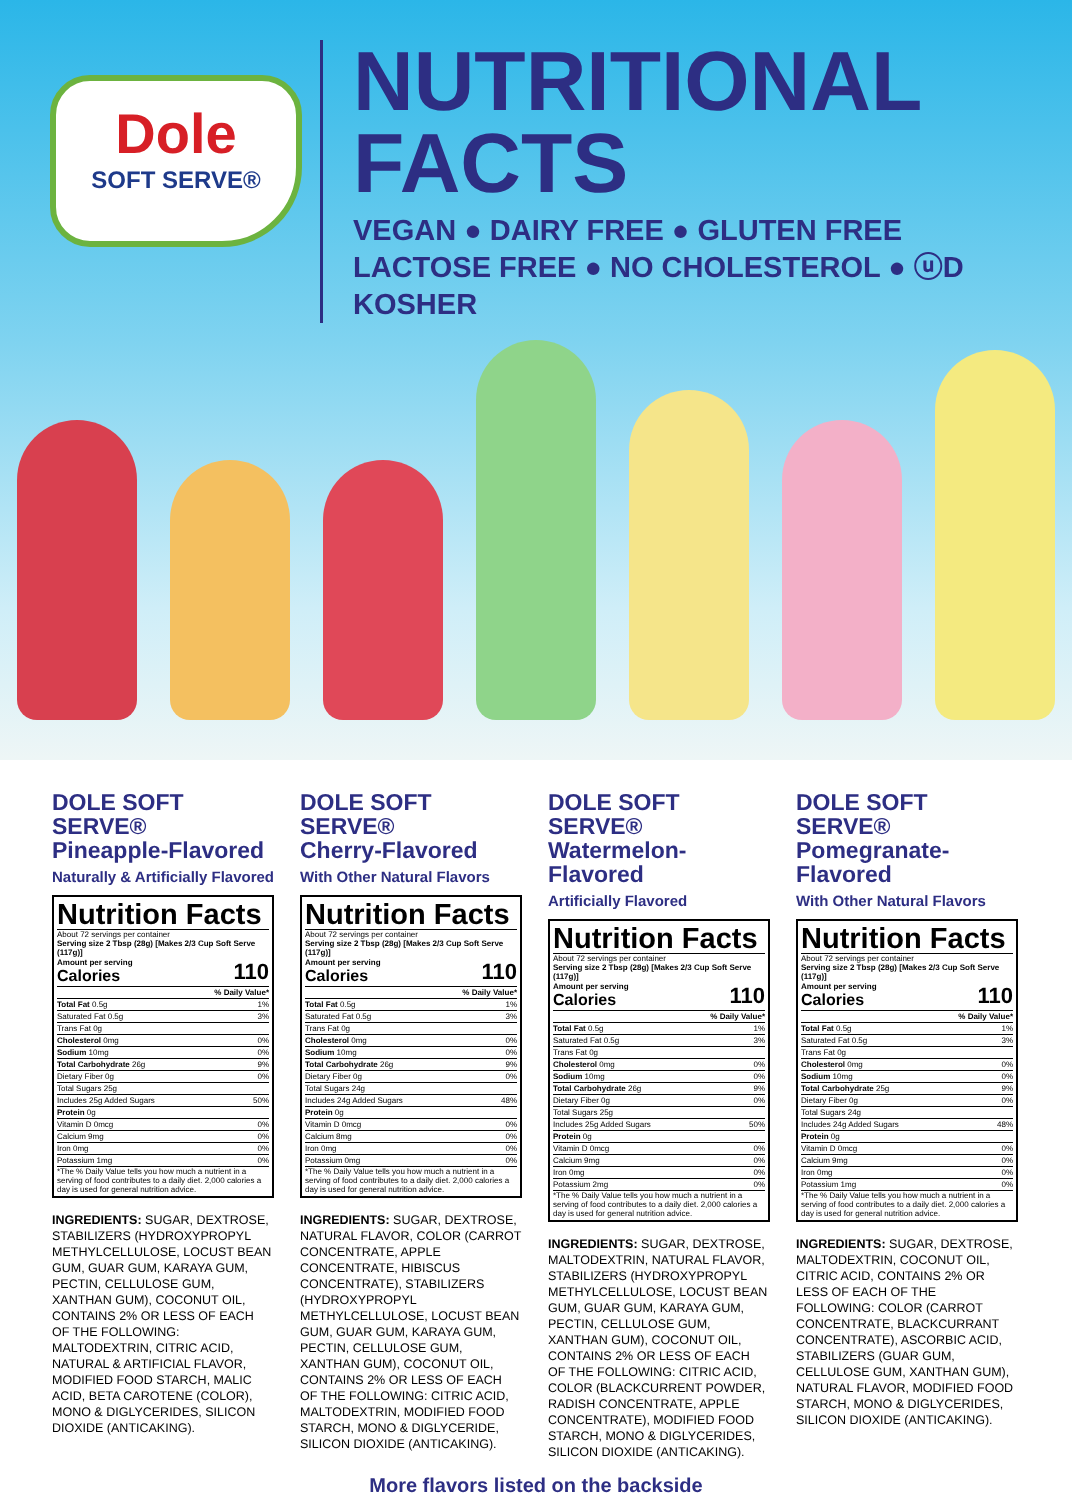Dole
SOFT SERVE®
NUTRITIONAL
FACTS
VEGAN ● DAIRY FREE ● GLUTEN FREE
LACTOSE FREE ● NO CHOLESTEROL ● ⓤD KOSHER
DOLE SOFT SERVE®
Pineapple-Flavored
Naturally & Artificially Flavored
Nutrition Facts
About 72 servings per container
Serving size 2 Tbsp (28g) [Makes 2/3 Cup Soft Serve (117g)]
| Amount per serving Calories | 110 |
| | % Daily Value* |
| Total Fat 0.5g | 1% |
| Saturated Fat 0.5g | 3% |
| Trans Fat 0g | |
| Cholesterol 0mg | 0% |
| Sodium 10mg | 0% |
| Total Carbohydrate 26g | 9% |
| Dietary Fiber 0g | 0% |
| Total Sugars 25g | |
| Includes 25g Added Sugars | 50% |
| Protein 0g | |
| Vitamin D 0mcg | 0% |
| Calcium 9mg | 0% |
| Iron 0mg | 0% |
| Potassium 1mg | 0% |
*The % Daily Value tells you how much a nutrient in a serving of food contributes to a daily diet. 2,000 calories a day is used for general nutrition advice.
INGREDIENTS: SUGAR, DEXTROSE, STABILIZERS (HYDROXYPROPYL METHYLCELLULOSE, LOCUST BEAN GUM, GUAR GUM, KARAYA GUM, PECTIN, CELLULOSE GUM, XANTHAN GUM), COCONUT OIL, CONTAINS 2% OR LESS OF EACH OF THE FOLLOWING: MALTODEXTRIN, CITRIC ACID, NATURAL & ARTIFICIAL FLAVOR, MODIFIED FOOD STARCH, MALIC ACID, BETA CAROTENE (COLOR), MONO & DIGLYCERIDES, SILICON DIOXIDE (ANTICAKING).
DOLE SOFT SERVE®
Cherry-Flavored
With Other Natural Flavors
Nutrition Facts
About 72 servings per container
Serving size 2 Tbsp (28g) [Makes 2/3 Cup Soft Serve (117g)]
| Amount per serving Calories | 110 |
| | % Daily Value* |
| Total Fat 0.5g | 1% |
| Saturated Fat 0.5g | 3% |
| Trans Fat 0g | |
| Cholesterol 0mg | 0% |
| Sodium 10mg | 0% |
| Total Carbohydrate 26g | 9% |
| Dietary Fiber 0g | 0% |
| Total Sugars 24g | |
| Includes 24g Added Sugars | 48% |
| Protein 0g | |
| Vitamin D 0mcg | 0% |
| Calcium 8mg | 0% |
| Iron 0mg | 0% |
| Potassium 0mg | 0% |
*The % Daily Value tells you how much a nutrient in a serving of food contributes to a daily diet. 2,000 calories a day is used for general nutrition advice.
INGREDIENTS: SUGAR, DEXTROSE, NATURAL FLAVOR, COLOR (CARROT CONCENTRATE, APPLE CONCENTRATE, HIBISCUS CONCENTRATE), STABILIZERS (HYDROXYPROPYL METHYLCELLULOSE, LOCUST BEAN GUM, GUAR GUM, KARAYA GUM, PECTIN, CELLULOSE GUM, XANTHAN GUM), COCONUT OIL, CONTAINS 2% OR LESS OF EACH OF THE FOLLOWING: CITRIC ACID, MALTODEXTRIN, MODIFIED FOOD STARCH, MONO & DIGLYCERIDE, SILICON DIOXIDE (ANTICAKING).
DOLE SOFT SERVE®
Watermelon-Flavored
Artificially Flavored
Nutrition Facts
About 72 servings per container
Serving size 2 Tbsp (28g) [Makes 2/3 Cup Soft Serve (117g)]
| Amount per serving Calories | 110 |
| | % Daily Value* |
| Total Fat 0.5g | 1% |
| Saturated Fat 0.5g | 3% |
| Trans Fat 0g | |
| Cholesterol 0mg | 0% |
| Sodium 10mg | 0% |
| Total Carbohydrate 26g | 9% |
| Dietary Fiber 0g | 0% |
| Total Sugars 25g | |
| Includes 25g Added Sugars | 50% |
| Protein 0g | |
| Vitamin D 0mcg | 0% |
| Calcium 9mg | 0% |
| Iron 0mg | 0% |
| Potassium 2mg | 0% |
*The % Daily Value tells you how much a nutrient in a serving of food contributes to a daily diet. 2,000 calories a day is used for general nutrition advice.
INGREDIENTS: SUGAR, DEXTROSE, MALTODEXTRIN, NATURAL FLAVOR, STABILIZERS (HYDROXYPROPYL METHYLCELLULOSE, LOCUST BEAN GUM, GUAR GUM, KARAYA GUM, PECTIN, CELLULOSE GUM, XANTHAN GUM), COCONUT OIL, CONTAINS 2% OR LESS OF EACH OF THE FOLLOWING: CITRIC ACID, COLOR (BLACKCURRENT POWDER, RADISH CONCENTRATE, APPLE CONCENTRATE), MODIFIED FOOD STARCH, MONO & DIGLYCERIDES, SILICON DIOXIDE (ANTICAKING).
DOLE SOFT SERVE®
Pomegranate-Flavored
With Other Natural Flavors
Nutrition Facts
About 72 servings per container
Serving size 2 Tbsp (28g) [Makes 2/3 Cup Soft Serve (117g)]
| Amount per serving Calories | 110 |
| | % Daily Value* |
| Total Fat 0.5g | 1% |
| Saturated Fat 0.5g | 3% |
| Trans Fat 0g | |
| Cholesterol 0mg | 0% |
| Sodium 10mg | 0% |
| Total Carbohydrate 25g | 9% |
| Dietary Fiber 0g | 0% |
| Total Sugars 24g | |
| Includes 24g Added Sugars | 48% |
| Protein 0g | |
| Vitamin D 0mcg | 0% |
| Calcium 9mg | 0% |
| Iron 0mg | 0% |
| Potassium 1mg | 0% |
*The % Daily Value tells you how much a nutrient in a serving of food contributes to a daily diet. 2,000 calories a day is used for general nutrition advice.
INGREDIENTS: SUGAR, DEXTROSE, MALTODEXTRIN, COCONUT OIL, CITRIC ACID, CONTAINS 2% OR LESS OF EACH OF THE FOLLOWING: COLOR (CARROT CONCENTRATE, BLACKCURRANT CONCENTRATE), ASCORBIC ACID, STABILIZERS (GUAR GUM, CELLULOSE GUM, XANTHAN GUM), NATURAL FLAVOR, MODIFIED FOOD STARCH, MONO & DIGLYCERIDES, SILICON DIOXIDE (ANTICAKING).
More flavors listed on the backside